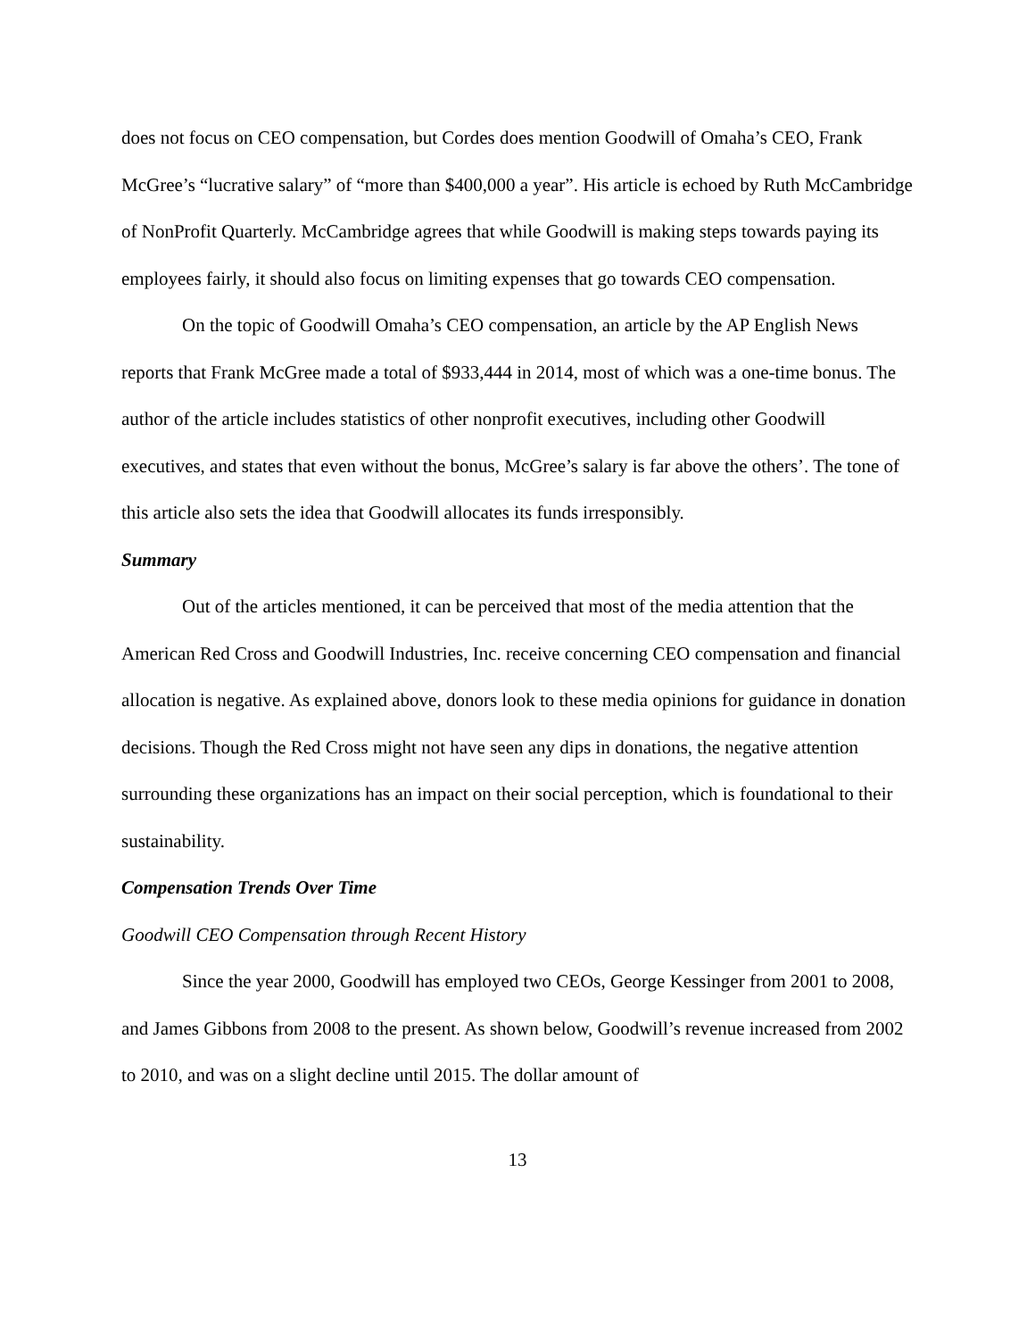does not focus on CEO compensation, but Cordes does mention Goodwill of Omaha’s CEO, Frank McGree’s “lucrative salary” of “more than $400,000 a year”. His article is echoed by Ruth McCambridge of NonProfit Quarterly. McCambridge agrees that while Goodwill is making steps towards paying its employees fairly, it should also focus on limiting expenses that go towards CEO compensation.
On the topic of Goodwill Omaha’s CEO compensation, an article by the AP English News reports that Frank McGree made a total of $933,444 in 2014, most of which was a one-time bonus. The author of the article includes statistics of other nonprofit executives, including other Goodwill executives, and states that even without the bonus, McGree’s salary is far above the others’. The tone of this article also sets the idea that Goodwill allocates its funds irresponsibly.
Summary
Out of the articles mentioned, it can be perceived that most of the media attention that the American Red Cross and Goodwill Industries, Inc. receive concerning CEO compensation and financial allocation is negative. As explained above, donors look to these media opinions for guidance in donation decisions. Though the Red Cross might not have seen any dips in donations, the negative attention surrounding these organizations has an impact on their social perception, which is foundational to their sustainability.
Compensation Trends Over Time
Goodwill CEO Compensation through Recent History
Since the year 2000, Goodwill has employed two CEOs, George Kessinger from 2001 to 2008, and James Gibbons from 2008 to the present. As shown below, Goodwill’s revenue increased from 2002 to 2010, and was on a slight decline until 2015. The dollar amount of
13